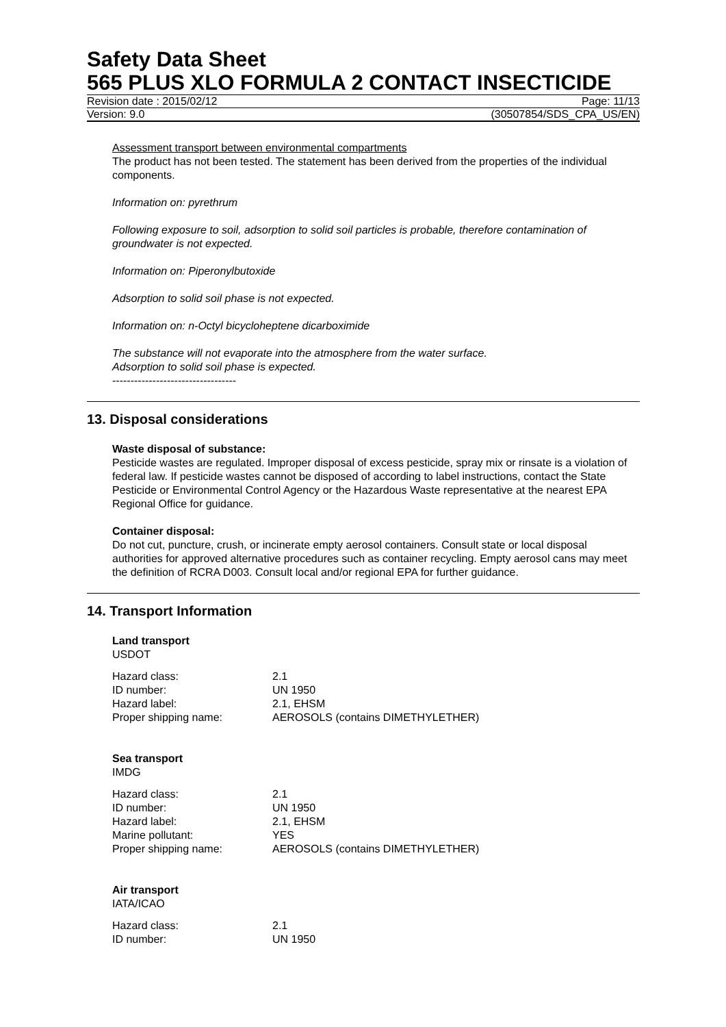Safety Data Sheet
565 PLUS XLO FORMULA 2 CONTACT INSECTICIDE
Revision date : 2015/02/12 Page: 11/13
Version: 9.0 (30507854/SDS_CPA_US/EN)
Assessment transport between environmental compartments
The product has not been tested. The statement has been derived from the properties of the individual components.
Information on: pyrethrum
Following exposure to soil, adsorption to solid soil particles is probable, therefore contamination of groundwater is not expected.
Information on: Piperonylbutoxide
Adsorption to solid soil phase is not expected.
Information on: n-Octyl bicycloheptene dicarboximide
The substance will not evaporate into the atmosphere from the water surface.
Adsorption to solid soil phase is expected.
----------------------------------
13. Disposal considerations
Waste disposal of substance:
Pesticide wastes are regulated. Improper disposal of excess pesticide, spray mix or rinsate is a violation of federal law. If pesticide wastes cannot be disposed of according to label instructions, contact the State Pesticide or Environmental Control Agency or the Hazardous Waste representative at the nearest EPA Regional Office for guidance.
Container disposal:
Do not cut, puncture, crush, or incinerate empty aerosol containers. Consult state or local disposal authorities for approved alternative procedures such as container recycling. Empty aerosol cans may meet the definition of RCRA D003. Consult local and/or regional EPA for further guidance.
14. Transport Information
Land transport
USDOT
| Hazard class: | 2.1 |
| ID number: | UN 1950 |
| Hazard label: | 2.1, EHSM |
| Proper shipping name: | AEROSOLS (contains DIMETHYLETHER) |
Sea transport
IMDG
| Hazard class: | 2.1 |
| ID number: | UN 1950 |
| Hazard label: | 2.1, EHSM |
| Marine pollutant: | YES |
| Proper shipping name: | AEROSOLS (contains DIMETHYLETHER) |
Air transport
IATA/ICAO
| Hazard class: | 2.1 |
| ID number: | UN 1950 |